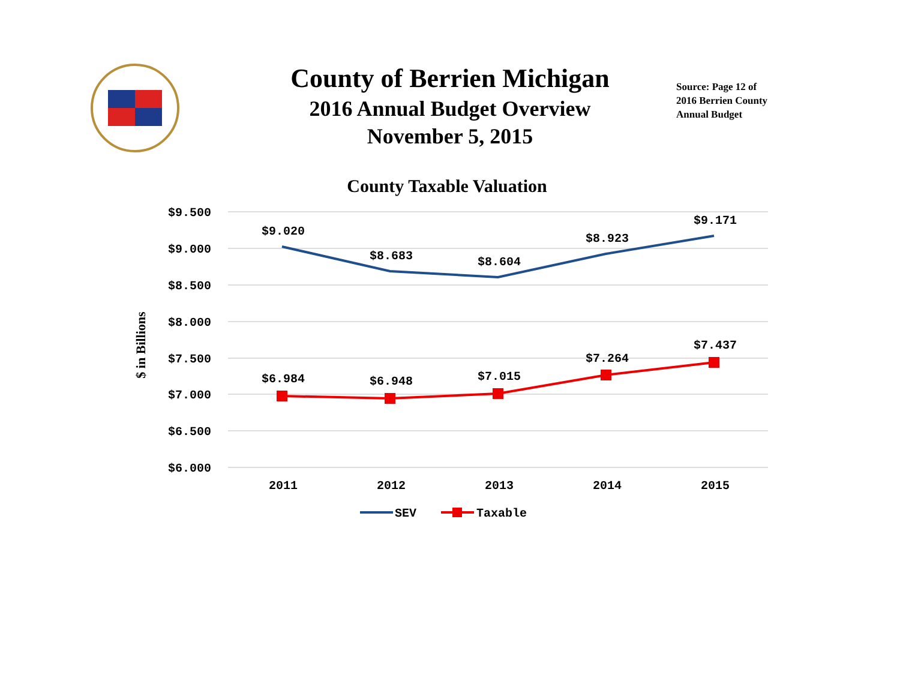County of Berrien Michigan
2016 Annual Budget Overview
November 5, 2015
Source: Page 12 of
2016 Berrien County
Annual Budget
County Taxable Valuation
$9.500
$9.000
$8.500
$8.000
$7.500
$7.000
$6.500
$6.000
$ in Billions
$9.020
$8.683
$8.604
$8.923
$9.171
$6.984
$6.948
$7.015
$7.264
$7.437
2011
2012
2013
2014
2015
SEV
Taxable